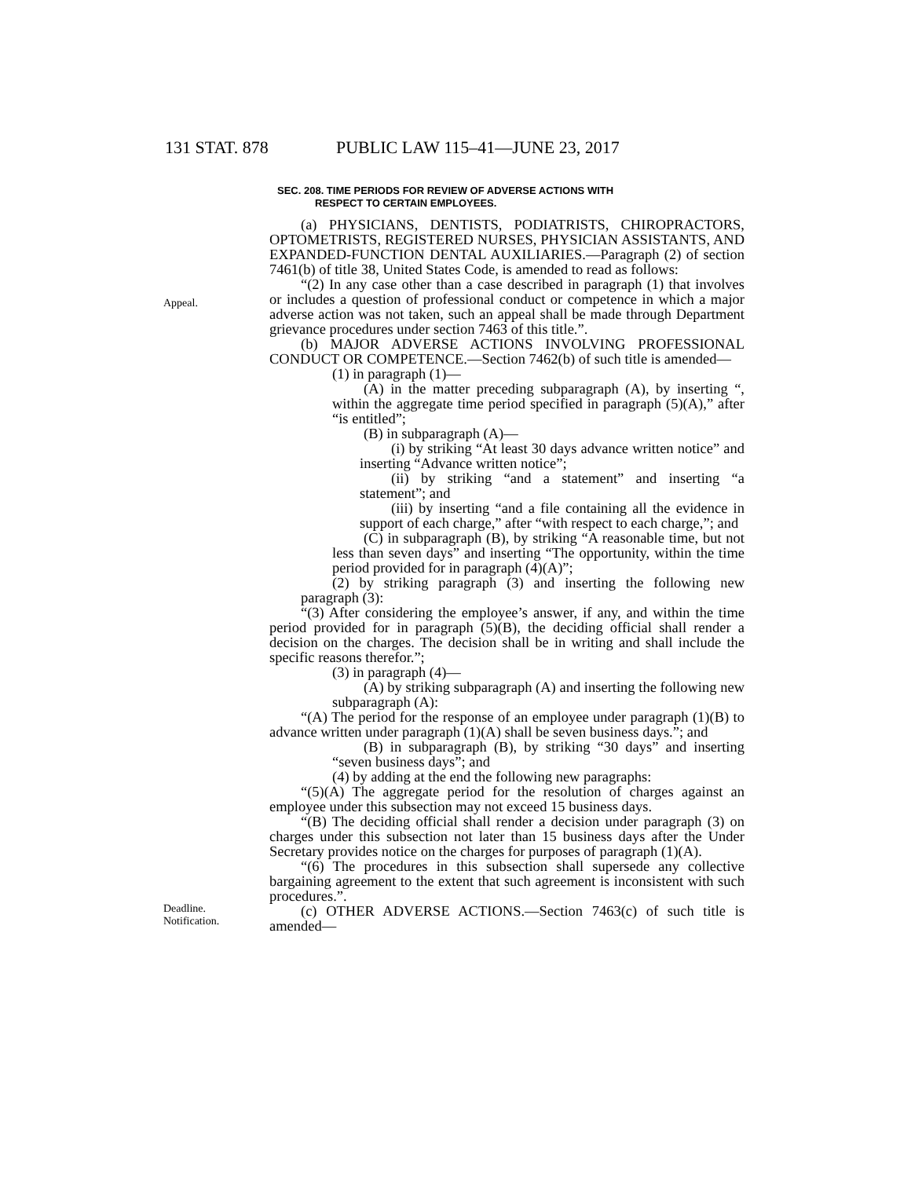131 STAT. 878 PUBLIC LAW 115–41—JUNE 23, 2017
Appeal.
Deadline.
Notification.
SEC. 208. TIME PERIODS FOR REVIEW OF ADVERSE ACTIONS WITH
RESPECT TO CERTAIN EMPLOYEES.
(a) PHYSICIANS, DENTISTS, PODIATRISTS, CHIROPRACTORS, OPTOMETRISTS, REGISTERED NURSES, PHYSICIAN ASSISTANTS, AND EXPANDED-FUNCTION DENTAL AUXILIARIES.—Paragraph (2) of section 7461(b) of title 38, United States Code, is amended to read as follows:
“(2) In any case other than a case described in paragraph (1) that involves or includes a question of professional conduct or competence in which a major adverse action was not taken, such an appeal shall be made through Department grievance procedures under section 7463 of this title.”.
(b) MAJOR ADVERSE ACTIONS INVOLVING PROFESSIONAL CONDUCT OR COMPETENCE.—Section 7462(b) of such title is amended—
(1) in paragraph (1)—
(A) in the matter preceding subparagraph (A), by inserting “, within the aggregate time period specified in paragraph (5)(A),” after “is entitled”;
(B) in subparagraph (A)—
(i) by striking “At least 30 days advance written notice” and inserting “Advance written notice”;
(ii) by striking “and a statement” and inserting “a statement”; and
(iii) by inserting “and a file containing all the evidence in support of each charge,” after “with respect to each charge,”; and
(C) in subparagraph (B), by striking “A reasonable time, but not less than seven days” and inserting “The opportunity, within the time period provided for in paragraph (4)(A)”;
(2) by striking paragraph (3) and inserting the following new paragraph (3):
“(3) After considering the employee’s answer, if any, and within the time period provided for in paragraph (5)(B), the deciding official shall render a decision on the charges. The decision shall be in writing and shall include the specific reasons therefor.”;
(3) in paragraph (4)—
(A) by striking subparagraph (A) and inserting the following new subparagraph (A):
“(A) The period for the response of an employee under paragraph (1)(B) to advance written under paragraph (1)(A) shall be seven business days.”; and
(B) in subparagraph (B), by striking “30 days” and inserting “seven business days”; and
(4) by adding at the end the following new paragraphs:
“(5)(A) The aggregate period for the resolution of charges against an employee under this subsection may not exceed 15 business days.
“(B) The deciding official shall render a decision under paragraph (3) on charges under this subsection not later than 15 business days after the Under Secretary provides notice on the charges for purposes of paragraph (1)(A).
“(6) The procedures in this subsection shall supersede any collective bargaining agreement to the extent that such agreement is inconsistent with such procedures.”.
(c) OTHER ADVERSE ACTIONS.—Section 7463(c) of such title is amended—